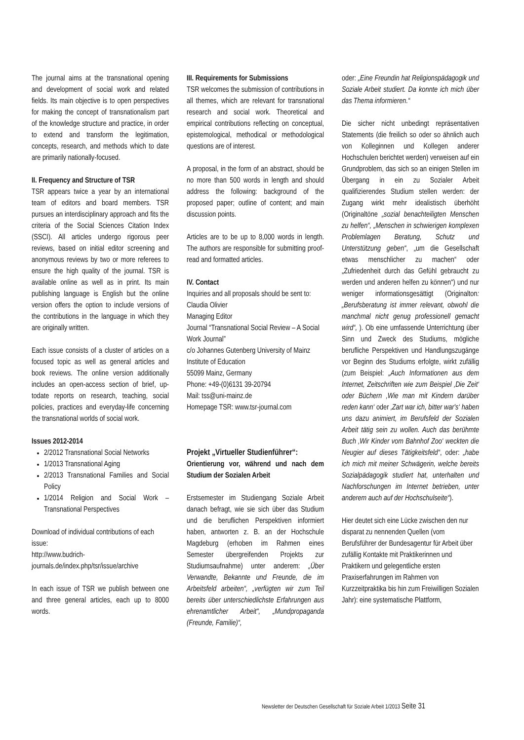The journal aims at the transnational opening and development of social work and related fields. Its main objective is to open perspectives for making the concept of transnationalism part of the knowledge structure and practice, in order to extend and transform the legitimation, concepts, research, and methods which to date are primarily nationally-focused.
II. Frequency and Structure of TSR
TSR appears twice a year by an international team of editors and board members. TSR pursues an interdisciplinary approach and fits the criteria of the Social Sciences Citation Index (SSCI). All articles undergo rigorous peer reviews, based on initial editor screening and anonymous reviews by two or more referees to ensure the high quality of the journal. TSR is available online as well as in print. Its main publishing language is English but the online version offers the option to include versions of the contributions in the language in which they are originally written.
Each issue consists of a cluster of articles on a focused topic as well as general articles and book reviews. The online version additionally includes an open-access section of brief, up-todate reports on research, teaching, social policies, practices and everyday-life concerning the transnational worlds of social work.
Issues 2012-2014
2/2012 Transnational Social Networks
1/2013 Transnational Aging
2/2013 Transnational Families and Social Policy
1/2014 Religion and Social Work – Transnational Perspectives
Download of individual contributions of each issue:
http://www.budrich-journals.de/index.php/tsr/issue/archive
In each issue of TSR we publish between one and three general articles, each up to 8000 words.
III. Requirements for Submissions
TSR welcomes the submission of contributions in all themes, which are relevant for transnational research and social work. Theoretical and empirical contributions reflecting on conceptual, epistemological, methodical or methodological questions are of interest.
A proposal, in the form of an abstract, should be no more than 500 words in length and should address the following: background of the proposed paper; outline of content; and main discussion points.
Articles are to be up to 8,000 words in length. The authors are responsible for submitting proof-read and formatted articles.
IV. Contact
Inquiries and all proposals should be sent to:
Claudia Olivier
Managing Editor
Journal “Transnational Social Review – A Social Work Journal”
c/o Johannes Gutenberg University of Mainz
Institute of Education
55099 Mainz, Germany
Phone: +49-(0)6131 39-20794
Mail: tss@uni-mainz.de
Homepage TSR: www.tsr-journal.com
Projekt „Virtueller Studienführer“:
Orientierung vor, während und nach dem Studium der Sozialen Arbeit
Erstsemester im Studiengang Soziale Arbeit danach befragt, wie sie sich über das Studium und die beruflichen Perspektiven informiert haben, antworten z. B. an der Hochschule Magdeburg (erhoben im Rahmen eines Semester übergreifenden Projekts zur Studiumsaufnahme) unter anderem: „Über Verwandte, Bekannte und Freunde, die im Arbeitsfeld arbeiten“, „verfügten wir zum Teil bereits über unterschiedlichste Erfahrungen aus ehrenamtlicher Arbeit“, „Mundpropaganda (Freunde, Familie)“,
oder: „Eine Freundin hat Religionspädagogik und Soziale Arbeit studiert. Da konnte ich mich über das Thema informieren.“
Die sicher nicht unbedingt repräsentativen Statements (die freilich so oder so ähnlich auch von Kolleginnen und Kollegen anderer Hochschulen berichtet werden) verweisen auf ein Grundproblem, das sich so an einigen Stellen im Übergang in ein zu Sozialer Arbeit qualifizierendes Studium stellen werden: der Zugang wirkt mehr idealistisch überhöht (Originaltöne „sozial benachteiligten Menschen zu helfen“, „Menschen in schwierigen komplexen Problemlagen Beratung, Schutz und Unterstützung geben“, „um die Gesellschaft etwas menschlicher zu machen“ oder „Zufriedenheit durch das Gefühl gebraucht zu werden und anderen helfen zu können“) und nur weniger informationsgesättigt (Originalton: „Berufsberatung ist immer relevant, obwohl die manchmal nicht genug professionell gemacht wird“, ). Ob eine umfassende Unterrichtung über Sinn und Zweck des Studiums, mögliche berufliche Perspektiven und Handlungszugänge vor Beginn des Studiums erfolgte, wirkt zufällig (zum Beispiel: „Auch Informationen aus dem Internet, Zeitschriften wie zum Beispiel ‚Die Zeit‘ oder Büchern ‚Wie man mit Kindern darüber reden kann‘ oder ‚Zart war ich, bitter war's‘ haben uns dazu animiert, im Berufsfeld der Sozialen Arbeit tätig sein zu wollen. Auch das berühmte Buch ‚Wir Kinder vom Bahnhof Zoo‘ weckten die Neugier auf dieses Tätigkeitsfeld“, oder: „habe ich mich mit meiner Schwägerin, welche bereits Sozialpädagogik studiert hat, unterhalten und Nachforschungen im Internet betrieben, unter anderem auch auf der Hochschulseite“).
Hier deutet sich eine Lücke zwischen den nur disparat zu nennenden Quellen (vom Berufsführer der Bundesagentur für Arbeit über zufällig Kontakte mit Praktikerinnen und Praktikern und gelegentliche ersten Praxiserfahrungen im Rahmen von Kurzzeitpraktika bis hin zum Freiwilligen Sozialen Jahr): eine systematische Plattform,
Newsletter der Deutschen Gesellschaft für Soziale Arbeit 1/2013 Seite 31